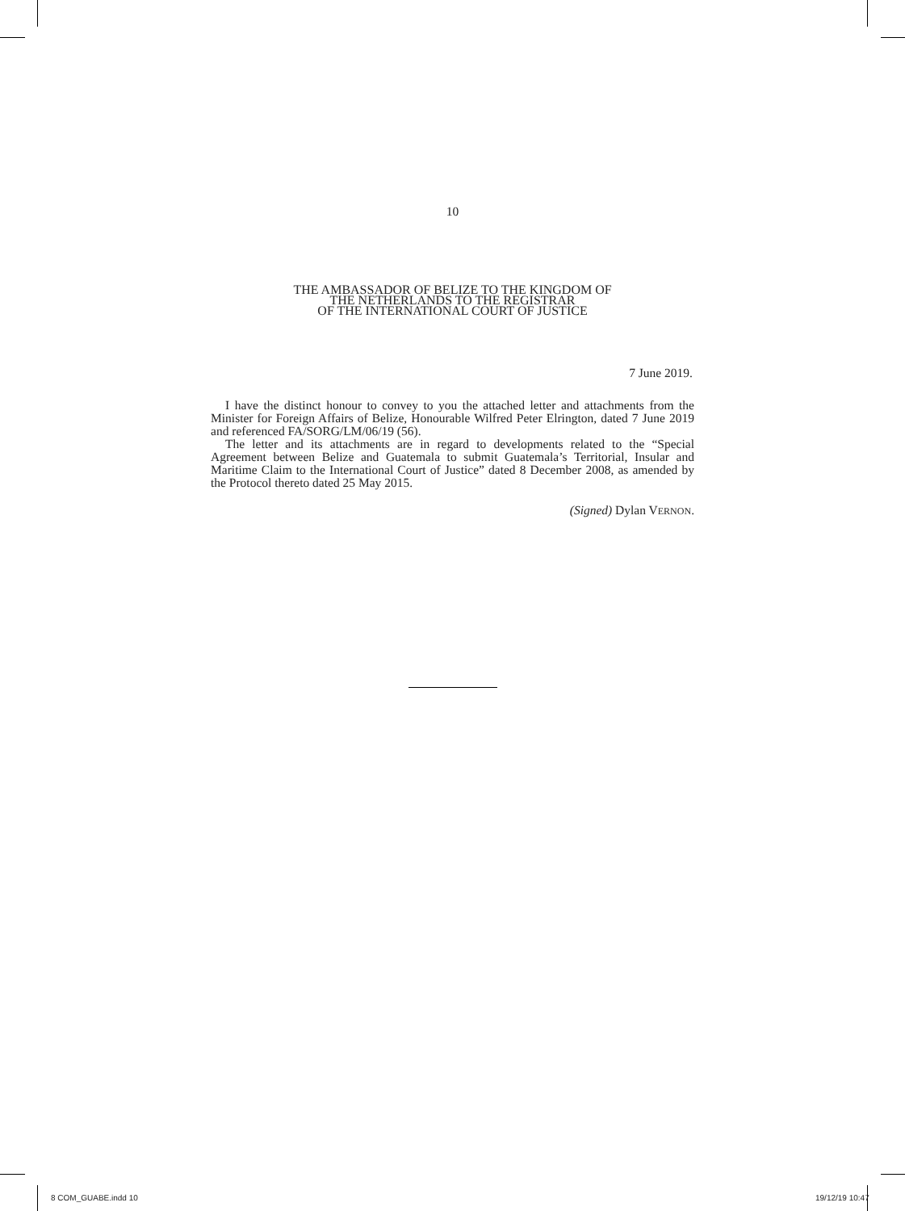10
THE AMBASSADOR OF BELIZE TO THE KINGDOM OF
THE NETHERLANDS TO THE REGISTRAR
OF THE INTERNATIONAL COURT OF JUSTICE
7 June 2019.
I have the distinct honour to convey to you the attached letter and attachments from the Minister for Foreign Affairs of Belize, Honourable Wilfred Peter Elrington, dated 7 June 2019 and referenced FA/SORG/LM/06/19 (56).
The letter and its attachments are in regard to developments related to the “Special Agreement between Belize and Guatemala to submit Guatemala’s Territorial, Insular and Maritime Claim to the International Court of Justice” dated 8 December 2008, as amended by the Protocol thereto dated 25 May 2015.
(Signed) Dylan VERNON.
8 COM_GUABE.indd 10 19/12/19 10:47